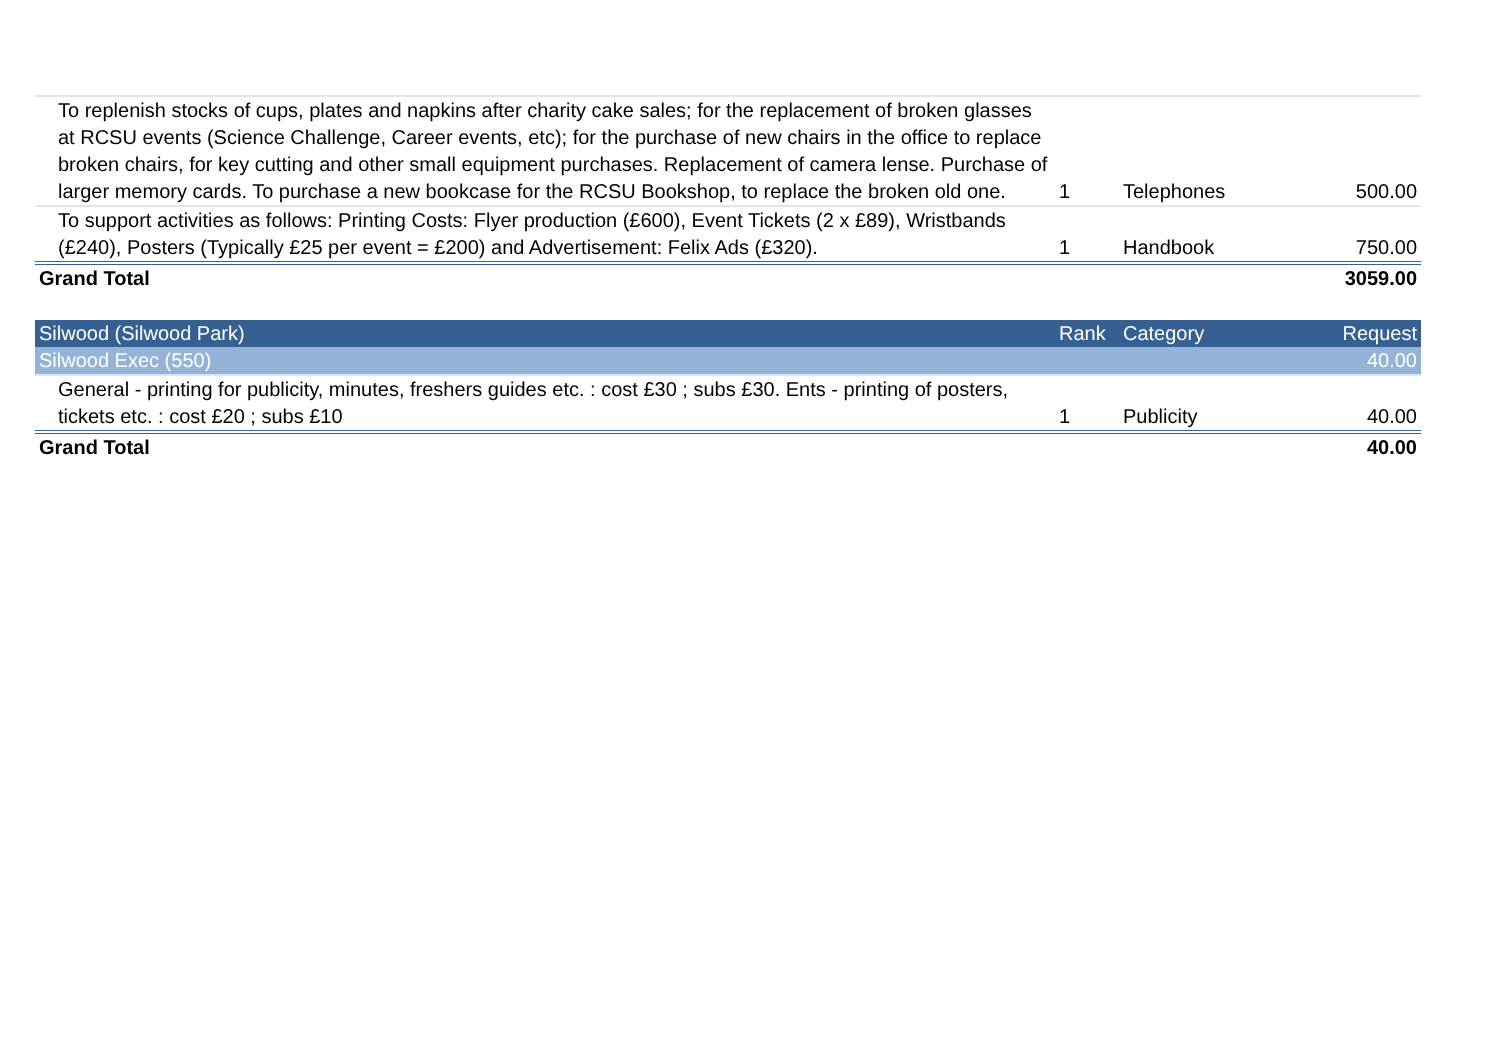| To replenish stocks of cups, plates and napkins after charity cake sales; for the replacement of broken glasses at RCSU events (Science Challenge, Career events, etc); for the purchase of new chairs in the office to replace broken chairs, for key cutting and other small equipment purchases. Replacement of camera lense. Purchase of larger memory cards. To purchase a new bookcase for the RCSU Bookshop, to replace the broken old one. | 1 | Telephones | 500.00 |
| To support activities as follows: Printing Costs: Flyer production (£600), Event Tickets (2 x £89), Wristbands (£240), Posters (Typically £25 per event = £200) and Advertisement: Felix Ads (£320). | 1 | Handbook | 750.00 |
| Grand Total | | | 3059.00 |
| Silwood (Silwood Park) | Rank | Category | Request |
| --- | --- | --- | --- |
| Silwood Exec (550) | | | 40.00 |
| General - printing for publicity, minutes, freshers guides etc. : cost £30 ; subs £30. Ents - printing of posters, tickets etc. : cost £20 ; subs £10 | 1 | Publicity | 40.00 |
| Grand Total | | | 40.00 |